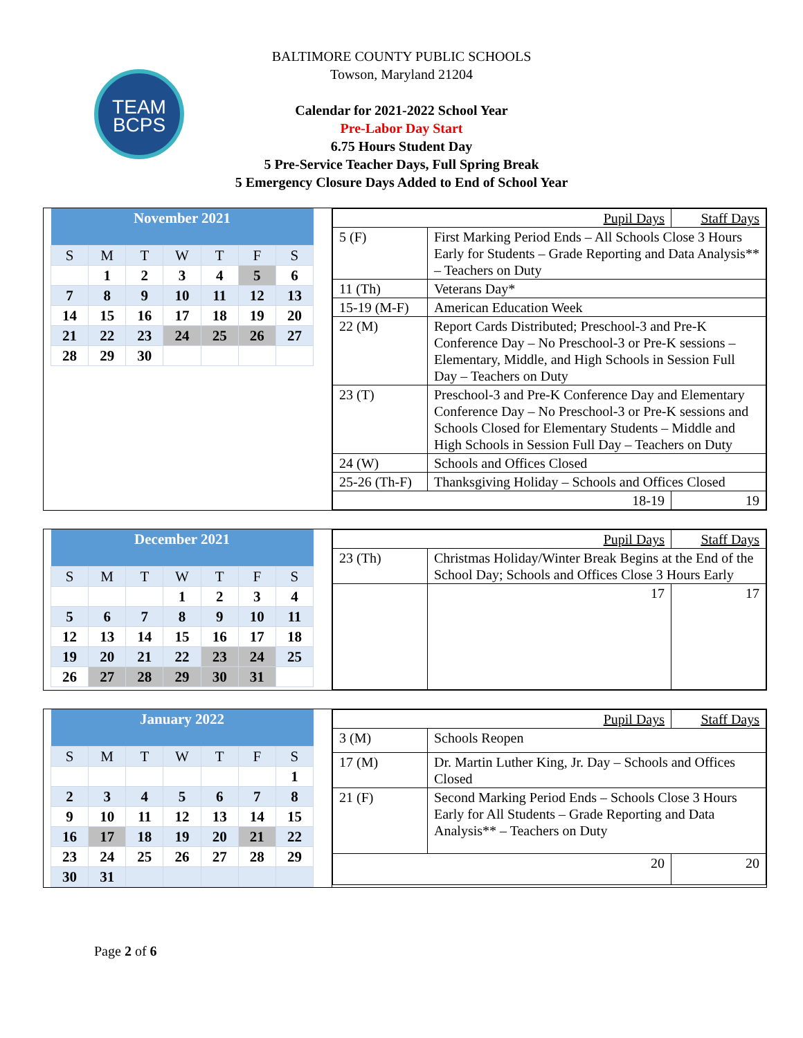TEAM
BCPS
BALTIMORE COUNTY PUBLIC SCHOOLS
Towson, Maryland 21204
Calendar for 2021-2022 School Year
Pre-Labor Day Start
6.75 Hours Student Day
5 Pre-Service Teacher Days, Full Spring Break
5 Emergency Closure Days Added to End of School Year
| November 2021 | | | | | | |
| --- | --- | --- | --- | --- | --- | --- |
| S | M | T | W | T | F | S |
| | 1 | 2 | 3 | 4 | 5 | 6 |
| 7 | 8 | 9 | 10 | 11 | 12 | 13 |
| 14 | 15 | 16 | 17 | 18 | 19 | 20 |
| 21 | 22 | 23 | 24 | 25 | 26 | 27 |
| 28 | 29 | 30 | | | | |
| Pupil Days | | Staff Days |
| 5 (F) | First Marking Period Ends – All Schools Close 3 Hours Early for Students – Grade Reporting and Data Analysis** – Teachers on Duty | |
| 11 (Th) | Veterans Day* | |
| 15-19 (M-F) | American Education Week | |
| 22 (M) | Report Cards Distributed; Preschool-3 and Pre-K Conference Day – No Preschool-3 or Pre-K sessions – Elementary, Middle, and High Schools in Session Full Day – Teachers on Duty | |
| 23 (T) | Preschool-3 and Pre-K Conference Day and Elementary Conference Day – No Preschool-3 or Pre-K sessions and Schools Closed for Elementary Students – Middle and High Schools in Session Full Day – Teachers on Duty | |
| 24 (W) | Schools and Offices Closed | |
| 25-26 (Th-F) | Thanksgiving Holiday – Schools and Offices Closed | |
| 18-19 | | 19 |
| December 2021 | | | | | | |
| --- | --- | --- | --- | --- | --- | --- |
| S | M | T | W | T | F | S |
| | | | 1 | 2 | 3 | 4 |
| 5 | 6 | 7 | 8 | 9 | 10 | 11 |
| 12 | 13 | 14 | 15 | 16 | 17 | 18 |
| 19 | 20 | 21 | 22 | 23 | 24 | 25 |
| 26 | 27 | 28 | 29 | 30 | 31 | |
| Pupil Days | | Staff Days |
| 23 (Th) | Christmas Holiday/Winter Break Begins at the End of the School Day; Schools and Offices Close 3 Hours Early | |
| | 17 | 17 |
| January 2022 | | | | | | |
| --- | --- | --- | --- | --- | --- | --- |
| S | M | T | W | T | F | S |
| | | | | | | 1 |
| 2 | 3 | 4 | 5 | 6 | 7 | 8 |
| 9 | 10 | 11 | 12 | 13 | 14 | 15 |
| 16 | 17 | 18 | 19 | 20 | 21 | 22 |
| 23 | 24 | 25 | 26 | 27 | 28 | 29 |
| 30 | 31 | | | | | |
| Pupil Days | | Staff Days |
| 3 (M) | Schools Reopen | |
| 17 (M) | Dr. Martin Luther King, Jr. Day – Schools and Offices Closed | |
| 21 (F) | Second Marking Period Ends – Schools Close 3 Hours Early for All Students – Grade Reporting and Data Analysis** – Teachers on Duty | |
| 20 | | 20 |
Page 2 of 6